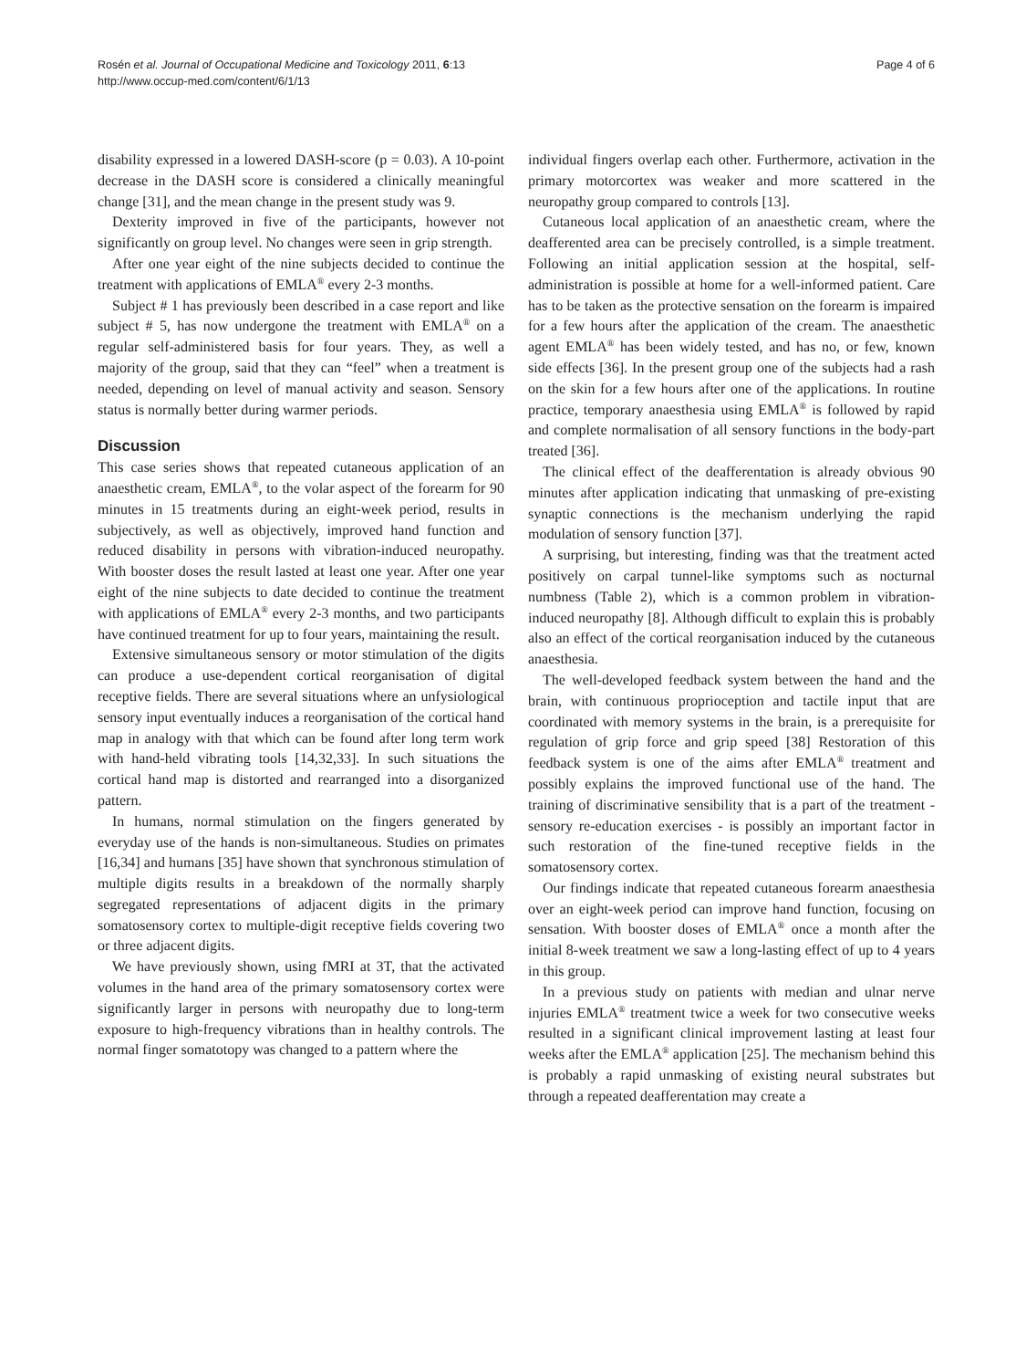Rosén et al. Journal of Occupational Medicine and Toxicology 2011, 6:13
http://www.occup-med.com/content/6/1/13
Page 4 of 6
disability expressed in a lowered DASH-score (p = 0.03). A 10-point decrease in the DASH score is considered a clinically meaningful change [31], and the mean change in the present study was 9.
Dexterity improved in five of the participants, however not significantly on group level. No changes were seen in grip strength.
After one year eight of the nine subjects decided to continue the treatment with applications of EMLA<sup>®</sup> every 2-3 months.
Subject # 1 has previously been described in a case report and like subject # 5, has now undergone the treatment with EMLA<sup>®</sup> on a regular self-administered basis for four years. They, as well a majority of the group, said that they can “feel” when a treatment is needed, depending on level of manual activity and season. Sensory status is normally better during warmer periods.
Discussion
This case series shows that repeated cutaneous application of an anaesthetic cream, EMLA<sup>®</sup>, to the volar aspect of the forearm for 90 minutes in 15 treatments during an eight-week period, results in subjectively, as well as objectively, improved hand function and reduced disability in persons with vibration-induced neuropathy. With booster doses the result lasted at least one year. After one year eight of the nine subjects to date decided to continue the treatment with applications of EMLA<sup>®</sup> every 2-3 months, and two participants have continued treatment for up to four years, maintaining the result.
Extensive simultaneous sensory or motor stimulation of the digits can produce a use-dependent cortical reorganisation of digital receptive fields. There are several situations where an unfysiological sensory input eventually induces a reorganisation of the cortical hand map in analogy with that which can be found after long term work with hand-held vibrating tools [14,32,33]. In such situations the cortical hand map is distorted and rearranged into a disorganized pattern.
In humans, normal stimulation on the fingers generated by everyday use of the hands is non-simultaneous. Studies on primates [16,34] and humans [35] have shown that synchronous stimulation of multiple digits results in a breakdown of the normally sharply segregated representations of adjacent digits in the primary somatosensory cortex to multiple-digit receptive fields covering two or three adjacent digits.
We have previously shown, using fMRI at 3T, that the activated volumes in the hand area of the primary somatosensory cortex were significantly larger in persons with neuropathy due to long-term exposure to high-frequency vibrations than in healthy controls. The normal finger somatotopy was changed to a pattern where the
individual fingers overlap each other. Furthermore, activation in the primary motorcortex was weaker and more scattered in the neuropathy group compared to controls [13].
Cutaneous local application of an anaesthetic cream, where the deafferented area can be precisely controlled, is a simple treatment. Following an initial application session at the hospital, self-administration is possible at home for a well-informed patient. Care has to be taken as the protective sensation on the forearm is impaired for a few hours after the application of the cream. The anaesthetic agent EMLA<sup>®</sup> has been widely tested, and has no, or few, known side effects [36]. In the present group one of the subjects had a rash on the skin for a few hours after one of the applications. In routine practice, temporary anaesthesia using EMLA<sup>®</sup> is followed by rapid and complete normalisation of all sensory functions in the body-part treated [36].
The clinical effect of the deafferentation is already obvious 90 minutes after application indicating that unmasking of pre-existing synaptic connections is the mechanism underlying the rapid modulation of sensory function [37].
A surprising, but interesting, finding was that the treatment acted positively on carpal tunnel-like symptoms such as nocturnal numbness (Table 2), which is a common problem in vibration-induced neuropathy [8]. Although difficult to explain this is probably also an effect of the cortical reorganisation induced by the cutaneous anaesthesia.
The well-developed feedback system between the hand and the brain, with continuous proprioception and tactile input that are coordinated with memory systems in the brain, is a prerequisite for regulation of grip force and grip speed [38] Restoration of this feedback system is one of the aims after EMLA<sup>®</sup> treatment and possibly explains the improved functional use of the hand. The training of discriminative sensibility that is a part of the treatment - sensory re-education exercises - is possibly an important factor in such restoration of the fine-tuned receptive fields in the somatosensory cortex.
Our findings indicate that repeated cutaneous forearm anaesthesia over an eight-week period can improve hand function, focusing on sensation. With booster doses of EMLA<sup>®</sup> once a month after the initial 8-week treatment we saw a long-lasting effect of up to 4 years in this group.
In a previous study on patients with median and ulnar nerve injuries EMLA<sup>®</sup> treatment twice a week for two consecutive weeks resulted in a significant clinical improvement lasting at least four weeks after the EMLA<sup>®</sup> application [25]. The mechanism behind this is probably a rapid unmasking of existing neural substrates but through a repeated deafferentation may create a